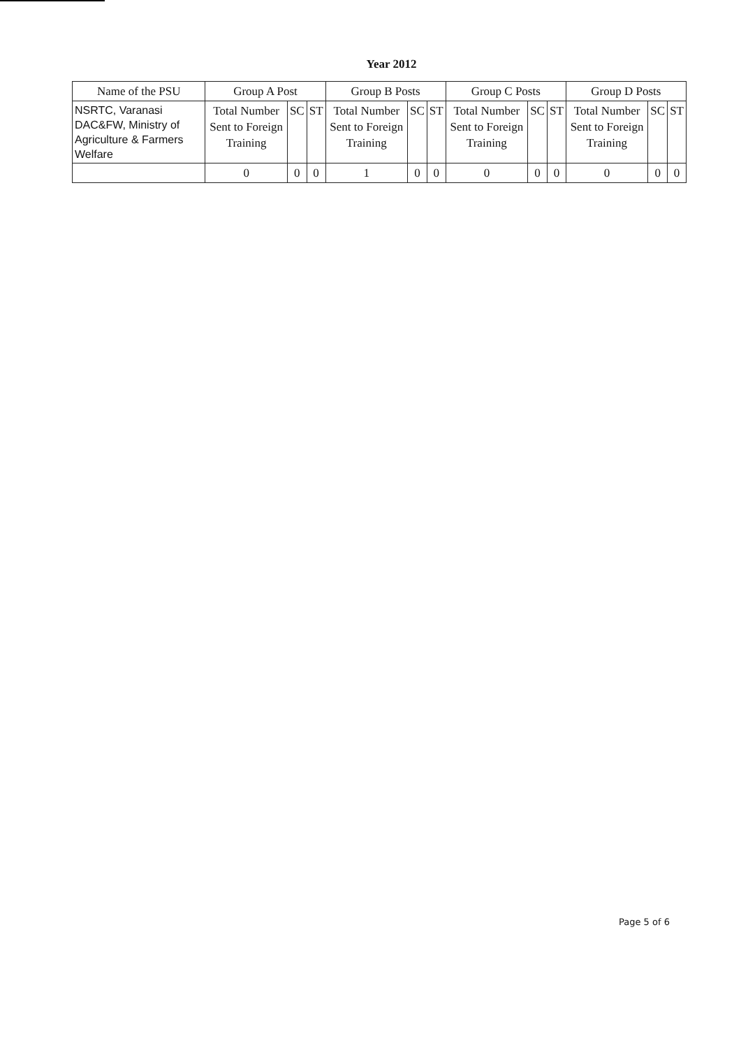Year 2012
| Name of the PSU | Group A Post | | | Group B Posts | | | Group C Posts | | | Group D Posts | | |
| --- | --- | --- | --- | --- | --- | --- | --- | --- | --- | --- | --- | --- |
| NSRTC, Varanasi DAC&FW, Ministry of Agriculture & Farmers Welfare | Total Number Sent to Foreign Training | SC | ST | Total Number Sent to Foreign Training | SC | ST | Total Number Sent to Foreign Training | SC | ST | Total Number Sent to Foreign Training | SC | ST |
| | 0 | 0 | 0 | 1 | 0 | 0 | 0 | 0 | 0 | 0 | 0 | 0 |
Page 5 of 6